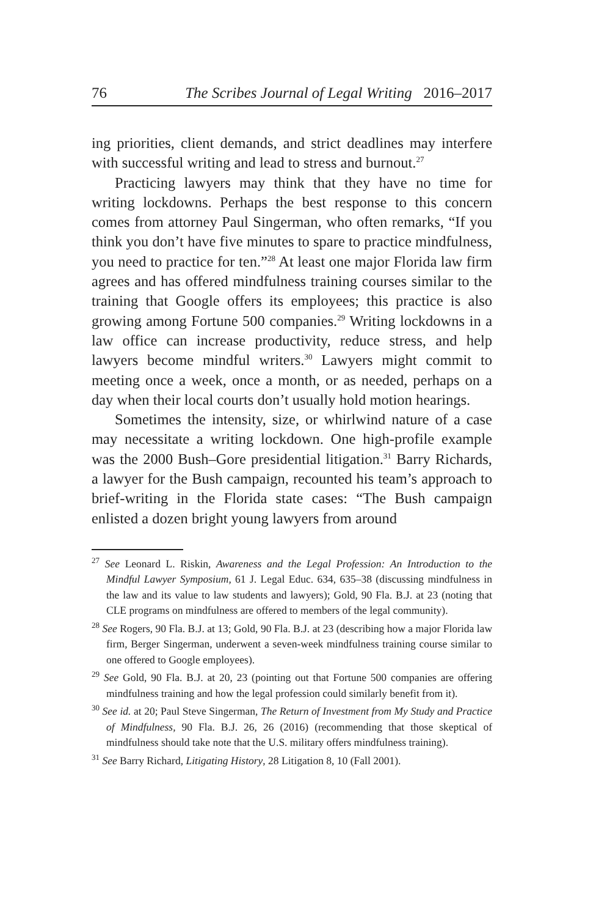76 The Scribes Journal of Legal Writing 2016–2017
ing priorities, client demands, and strict deadlines may interfere with successful writing and lead to stress and burnout.<sup>27</sup>
Practicing lawyers may think that they have no time for writing lockdowns. Perhaps the best response to this concern comes from attorney Paul Singerman, who often remarks, “If you think you don’t have five minutes to spare to practice mindfulness, you need to practice for ten.”<sup>28</sup> At least one major Florida law firm agrees and has offered mindfulness training courses similar to the training that Google offers its employees; this practice is also growing among Fortune 500 companies.<sup>29</sup> Writing lockdowns in a law office can increase productivity, reduce stress, and help lawyers become mindful writers.<sup>30</sup> Lawyers might commit to meeting once a week, once a month, or as needed, perhaps on a day when their local courts don’t usually hold motion hearings.
Sometimes the intensity, size, or whirlwind nature of a case may necessitate a writing lockdown. One high-profile example was the 2000 Bush–Gore presidential litigation.<sup>31</sup> Barry Richards, a lawyer for the Bush campaign, recounted his team’s approach to brief-writing in the Florida state cases: “The Bush campaign enlisted a dozen bright young lawyers from around
<sup>27</sup> See Leonard L. Riskin, Awareness and the Legal Profession: An Introduction to the Mindful Lawyer Symposium, 61 J. Legal Educ. 634, 635–38 (discussing mindfulness in the law and its value to law students and lawyers); Gold, 90 Fla. B.J. at 23 (noting that CLE programs on mindfulness are offered to members of the legal community).
<sup>28</sup> See Rogers, 90 Fla. B.J. at 13; Gold, 90 Fla. B.J. at 23 (describing how a major Florida law firm, Berger Singerman, underwent a seven-week mindfulness training course similar to one offered to Google employees).
<sup>29</sup> See Gold, 90 Fla. B.J. at 20, 23 (pointing out that Fortune 500 companies are offering mindfulness training and how the legal profession could similarly benefit from it).
<sup>30</sup> See id. at 20; Paul Steve Singerman, The Return of Investment from My Study and Practice of Mindfulness, 90 Fla. B.J. 26, 26 (2016) (recommending that those skeptical of mindfulness should take note that the U.S. military offers mindfulness training).
<sup>31</sup> See Barry Richard, Litigating History, 28 Litigation 8, 10 (Fall 2001).